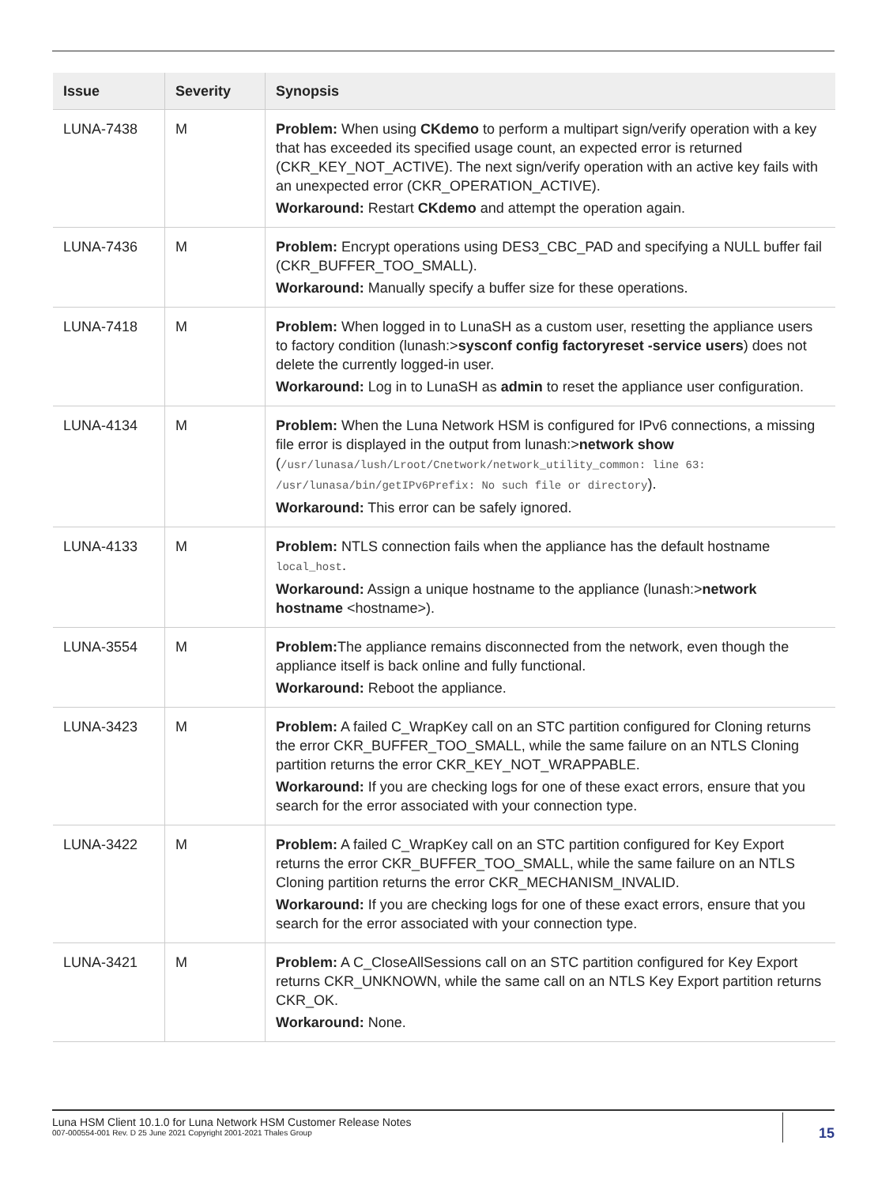| Issue | Severity | Synopsis |
| --- | --- | --- |
| LUNA-7438 | M | Problem: When using CKdemo to perform a multipart sign/verify operation with a key that has exceeded its specified usage count, an expected error is returned (CKR_KEY_NOT_ACTIVE). The next sign/verify operation with an active key fails with an unexpected error (CKR_OPERATION_ACTIVE). Workaround: Restart CKdemo and attempt the operation again. |
| LUNA-7436 | M | Problem: Encrypt operations using DES3_CBC_PAD and specifying a NULL buffer fail (CKR_BUFFER_TOO_SMALL). Workaround: Manually specify a buffer size for these operations. |
| LUNA-7418 | M | Problem: When logged in to LunaSH as a custom user, resetting the appliance users to factory condition (lunash:> sysconf config factoryreset -service users ) does not delete the currently logged-in user. Workaround: Log in to LunaSH as admin to reset the appliance user configuration. |
| LUNA-4134 | M | Problem: When the Luna Network HSM is configured for IPv6 connections, a missing file error is displayed in the output from lunash:> network show ( /usr/lunasa/lush/Lroot/Cnetwork/network_utility_common: line 63: /usr/lunasa/bin/getIPv6Prefix: No such file or directory ). Workaround: This error can be safely ignored. |
| LUNA-4133 | M | Problem: NTLS connection fails when the appliance has the default hostname local_host . Workaround: Assign a unique hostname to the appliance (lunash:> network hostname <hostname>). |
| LUNA-3554 | M | Problem: The appliance remains disconnected from the network, even though the appliance itself is back online and fully functional. Workaround: Reboot the appliance. |
| LUNA-3423 | M | Problem: A failed C_WrapKey call on an STC partition configured for Cloning returns the error CKR_BUFFER_TOO_SMALL, while the same failure on an NTLS Cloning partition returns the error CKR_KEY_NOT_WRAPPABLE. Workaround: If you are checking logs for one of these exact errors, ensure that you search for the error associated with your connection type. |
| LUNA-3422 | M | Problem: A failed C_WrapKey call on an STC partition configured for Key Export returns the error CKR_BUFFER_TOO_SMALL, while the same failure on an NTLS Cloning partition returns the error CKR_MECHANISM_INVALID. Workaround: If you are checking logs for one of these exact errors, ensure that you search for the error associated with your connection type. |
| LUNA-3421 | M | Problem: A C_CloseAllSessions call on an STC partition configured for Key Export returns CKR_UNKNOWN, while the same call on an NTLS Key Export partition returns CKR_OK. Workaround: None. |
Luna HSM Client 10.1.0 for Luna Network HSM Customer Release Notes
007-000554-001 Rev. D 25 June 2021 Copyright 2001-2021 Thales Group
15